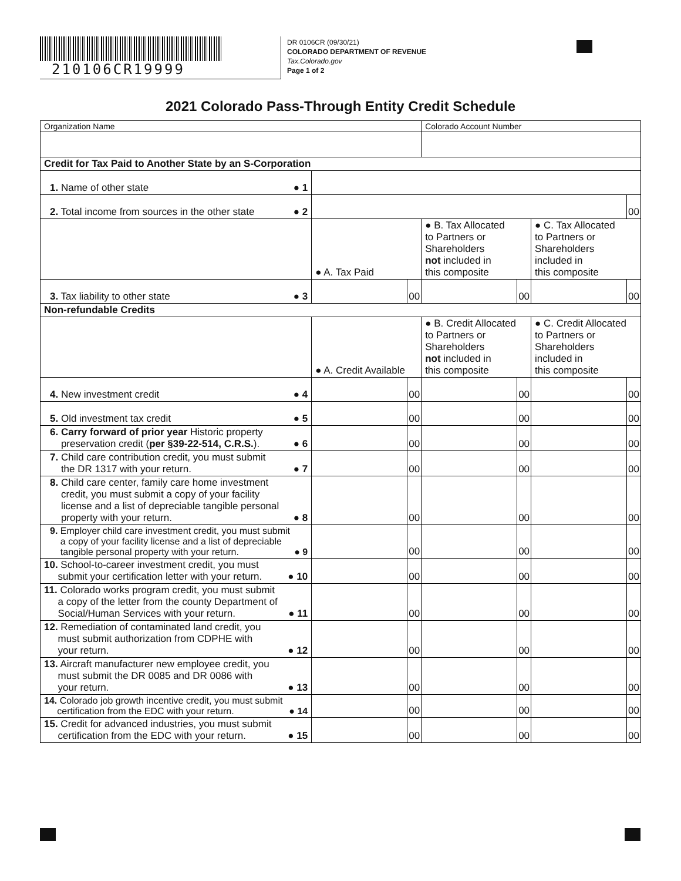210106CR19999
DR 0106CR (09/30/21)
COLORADO DEPARTMENT OF REVENUE
Tax.Colorado.gov
Page 1 of 2
2021 Colorado Pass-Through Entity Credit Schedule
| Organization Name | | | Colorado Account Number | | | |
| Credit for Tax Paid to Another State by an S-Corporation | | | | | | |
| 1. Name of other state ● 1 | | | | | | |
| 2. Total income from sources in the other state ● 2 | | | | | | 00 |
| | ● A. Tax Paid | | ● B. Tax Allocated to Partners or Shareholders not included in this composite | | ● C. Tax Allocated to Partners or Shareholders included in this composite | |
| 3. Tax liability to other state ● 3 | | 00 | | 00 | | 00 |
| Non-refundable Credits | | | | | | |
| | ● A. Credit Available | | ● B. Credit Allocated to Partners or Shareholders not included in this composite | | ● C. Credit Allocated to Partners or Shareholders included in this composite | |
| 4. New investment credit ● 4 | | 00 | | 00 | | 00 |
| 5. Old investment tax credit ● 5 | | 00 | | 00 | | 00 |
| 6. Carry forward of prior year Historic property preservation credit ( per §39-22-514, C.R.S. ). ● 6 | | 00 | | 00 | | 00 |
| 7. Child care contribution credit, you must submit the DR 1317 with your return. ● 7 | | 00 | | 00 | | 00 |
| 8. Child care center, family care home investment credit, you must submit a copy of your facility license and a list of depreciable tangible personal property with your return. ● 8 | | 00 | | 00 | | 00 |
| 9. Employer child care investment credit, you must submit a copy of your facility license and a list of depreciable tangible personal property with your return. ● 9 | | 00 | | 00 | | 00 |
| 10. School-to-career investment credit, you must submit your certification letter with your return. ● 10 | | 00 | | 00 | | 00 |
| 11. Colorado works program credit, you must submit a copy of the letter from the county Department of Social/Human Services with your return. ● 11 | | 00 | | 00 | | 00 |
| 12. Remediation of contaminated land credit, you must submit authorization from CDPHE with your return. ● 12 | | 00 | | 00 | | 00 |
| 13. Aircraft manufacturer new employee credit, you must submit the DR 0085 and DR 0086 with your return. ● 13 | | 00 | | 00 | | 00 |
| 14. Colorado job growth incentive credit, you must submit certification from the EDC with your return. ● 14 | | 00 | | 00 | | 00 |
| 15. Credit for advanced industries, you must submit certification from the EDC with your return. ● 15 | | 00 | | 00 | | 00 |